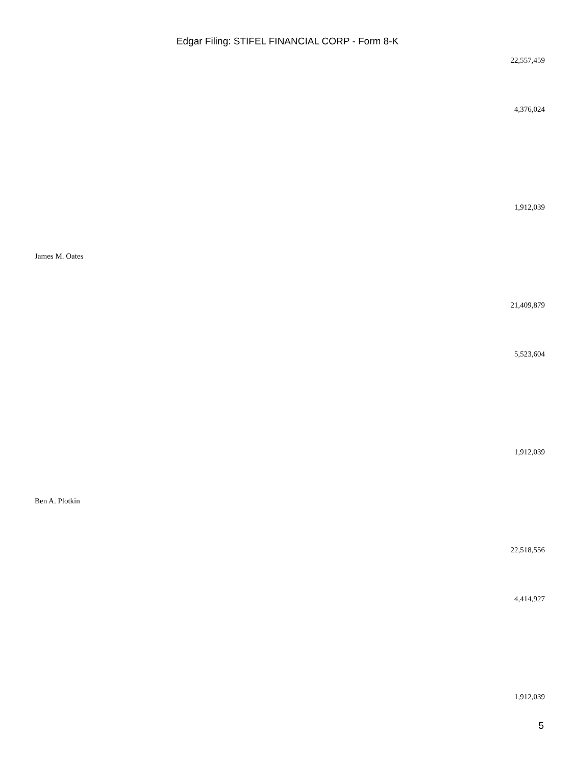Edgar Filing: STIFEL FINANCIAL CORP - Form 8-K
| | 22,557,459 |
| | 4,376,024 |
| | 1,912,039 |
| James M. Oates | |
| | 21,409,879 |
| | 5,523,604 |
| | 1,912,039 |
| Ben A. Plotkin | |
| | 22,518,556 |
| | 4,414,927 |
| | 1,912,039 |
5